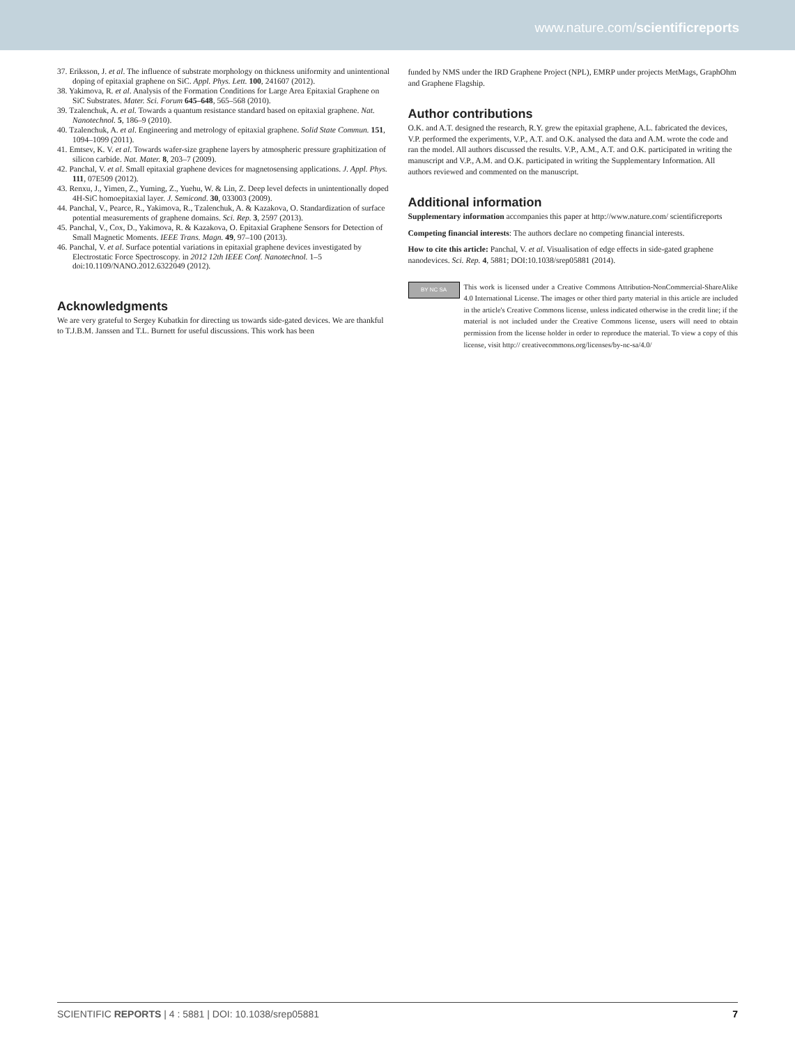www.nature.com/scientificreports
37. Eriksson, J. et al. The influence of substrate morphology on thickness uniformity and unintentional doping of epitaxial graphene on SiC. Appl. Phys. Lett. 100, 241607 (2012).
38. Yakimova, R. et al. Analysis of the Formation Conditions for Large Area Epitaxial Graphene on SiC Substrates. Mater. Sci. Forum 645–648, 565–568 (2010).
39. Tzalenchuk, A. et al. Towards a quantum resistance standard based on epitaxial graphene. Nat. Nanotechnol. 5, 186–9 (2010).
40. Tzalenchuk, A. et al. Engineering and metrology of epitaxial graphene. Solid State Commun. 151, 1094–1099 (2011).
41. Emtsev, K. V. et al. Towards wafer-size graphene layers by atmospheric pressure graphitization of silicon carbide. Nat. Mater. 8, 203–7 (2009).
42. Panchal, V. et al. Small epitaxial graphene devices for magnetosensing applications. J. Appl. Phys. 111, 07E509 (2012).
43. Renxu, J., Yimen, Z., Yuming, Z., Yuehu, W. & Lin, Z. Deep level defects in unintentionally doped 4H-SiC homoepitaxial layer. J. Semicond. 30, 033003 (2009).
44. Panchal, V., Pearce, R., Yakimova, R., Tzalenchuk, A. & Kazakova, O. Standardization of surface potential measurements of graphene domains. Sci. Rep. 3, 2597 (2013).
45. Panchal, V., Cox, D., Yakimova, R. & Kazakova, O. Epitaxial Graphene Sensors for Detection of Small Magnetic Moments. IEEE Trans. Magn. 49, 97–100 (2013).
46. Panchal, V. et al. Surface potential variations in epitaxial graphene devices investigated by Electrostatic Force Spectroscopy. in 2012 12th IEEE Conf. Nanotechnol. 1–5 doi:10.1109/NANO.2012.6322049 (2012).
Acknowledgments
We are very grateful to Sergey Kubatkin for directing us towards side-gated devices. We are thankful to T.J.B.M. Janssen and T.L. Burnett for useful discussions. This work has been
funded by NMS under the IRD Graphene Project (NPL), EMRP under projects MetMags, GraphOhm and Graphene Flagship.
Author contributions
O.K. and A.T. designed the research, R.Y. grew the epitaxial graphene, A.L. fabricated the devices, V.P. performed the experiments, V.P., A.T. and O.K. analysed the data and A.M. wrote the code and ran the model. All authors discussed the results. V.P., A.M., A.T. and O.K. participated in writing the manuscript and V.P., A.M. and O.K. participated in writing the Supplementary Information. All authors reviewed and commented on the manuscript.
Additional information
Supplementary information accompanies this paper at http://www.nature.com/ scientificreports
Competing financial interests: The authors declare no competing financial interests.
How to cite this article: Panchal, V. et al. Visualisation of edge effects in side-gated graphene nanodevices. Sci. Rep. 4, 5881; DOI:10.1038/srep05881 (2014).
BY NC SA
This work is licensed under a Creative Commons Attribution-NonCommercial-ShareAlike 4.0 International License. The images or other third party material in this article are included in the article's Creative Commons license, unless indicated otherwise in the credit line; if the material is not included under the Creative Commons license, users will need to obtain permission from the license holder in order to reproduce the material. To view a copy of this license, visit http:// creativecommons.org/licenses/by-nc-sa/4.0/
SCIENTIFIC REPORTS | 4 : 5881 | DOI: 10.1038/srep05881 7